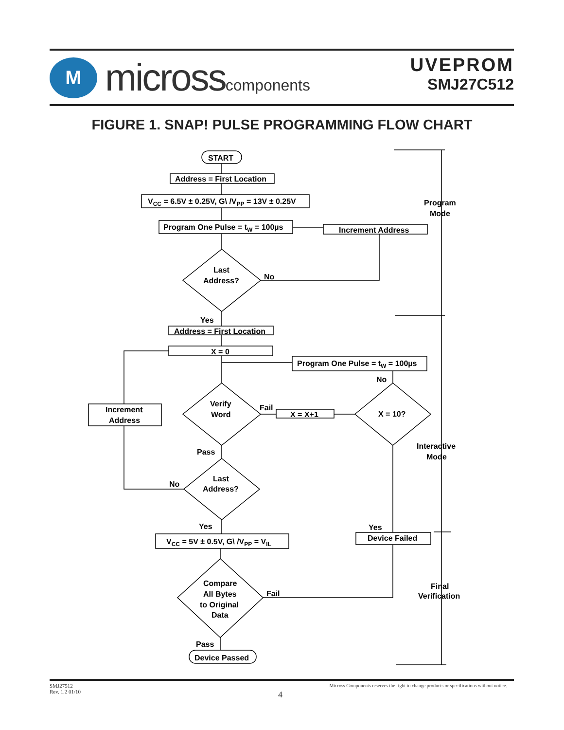M
microsscomponents
UVEPROM
SMJ27C512
FIGURE 1. SNAP! PULSE PROGRAMMING FLOW CHART
START
Address = First Location
VCC = 6.5V ± 0.25V, G\ /VPP = 13V ± 0.25V
Program One Pulse = tW = 100µs
Increment Address
Last
Address?
No
Yes
Address = First Location
X = 0
Program One Pulse = tW = 100µs
No
Increment
Address
Verify
Word
Fail
X = X+1
X = 10?
Pass
Last
Address?
No
Yes
Yes
VCC = 5V ± 0.5V, G\ /VPP = VIL
Device Failed
Compare
All Bytes
to Original
Data
Fail
Pass
Device Passed
Program
Mode
Interactive
Mode
Final
Verification
SMJ27512
Rev. 1.2 01/10
4
Micross Components reserves the right to change products or specifications without notice.